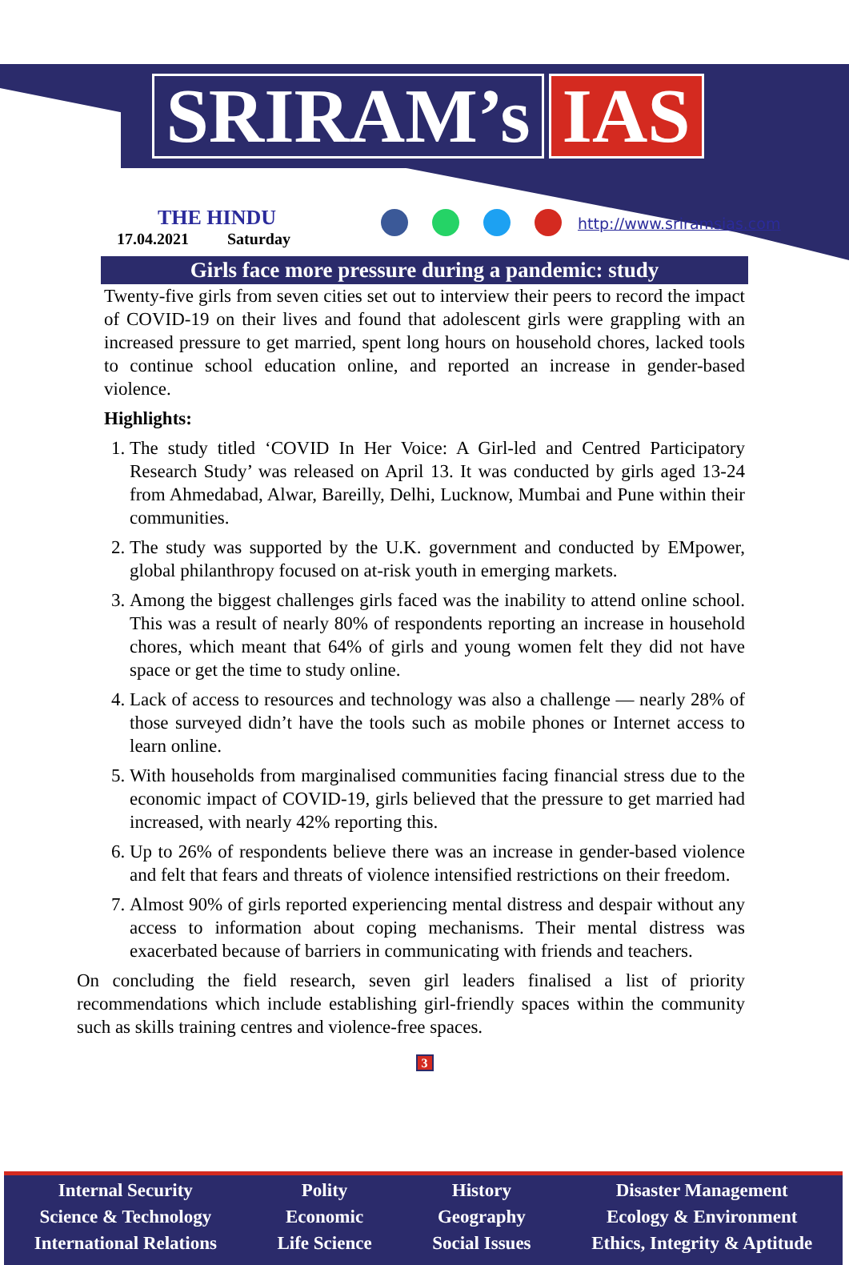SRIRAM’s IAS
THE HINDU
17.04.2021 Saturday
http://www.sriramsias.com
Girls face more pressure during a pandemic: study
Twenty-five girls from seven cities set out to interview their peers to record the impact of COVID-19 on their lives and found that adolescent girls were grappling with an increased pressure to get married, spent long hours on household chores, lacked tools to continue school education online, and reported an increase in gender-based violence.
Highlights:
1. The study titled ‘COVID In Her Voice: A Girl-led and Centred Participatory Research Study’ was released on April 13. It was conducted by girls aged 13-24 from Ahmedabad, Alwar, Bareilly, Delhi, Lucknow, Mumbai and Pune within their communities.
2. The study was supported by the U.K. government and conducted by EMpower, global philanthropy focused on at-risk youth in emerging markets.
3. Among the biggest challenges girls faced was the inability to attend online school. This was a result of nearly 80% of respondents reporting an increase in household chores, which meant that 64% of girls and young women felt they did not have space or get the time to study online.
4. Lack of access to resources and technology was also a challenge — nearly 28% of those surveyed didn’t have the tools such as mobile phones or Internet access to learn online.
5. With households from marginalised communities facing financial stress due to the economic impact of COVID-19, girls believed that the pressure to get married had increased, with nearly 42% reporting this.
6. Up to 26% of respondents believe there was an increase in gender-based violence and felt that fears and threats of violence intensified restrictions on their freedom.
7. Almost 90% of girls reported experiencing mental distress and despair without any access to information about coping mechanisms. Their mental distress was exacerbated because of barriers in communicating with friends and teachers.
On concluding the field research, seven girl leaders finalised a list of priority recommendations which include establishing girl-friendly spaces within the community such as skills training centres and violence-free spaces.
3
Internal Security
Science & Technology
International Relations
Polity
Economic
Life Science
History
Geography
Social Issues
Disaster Management
Ecology & Environment
Ethics, Integrity & Aptitude